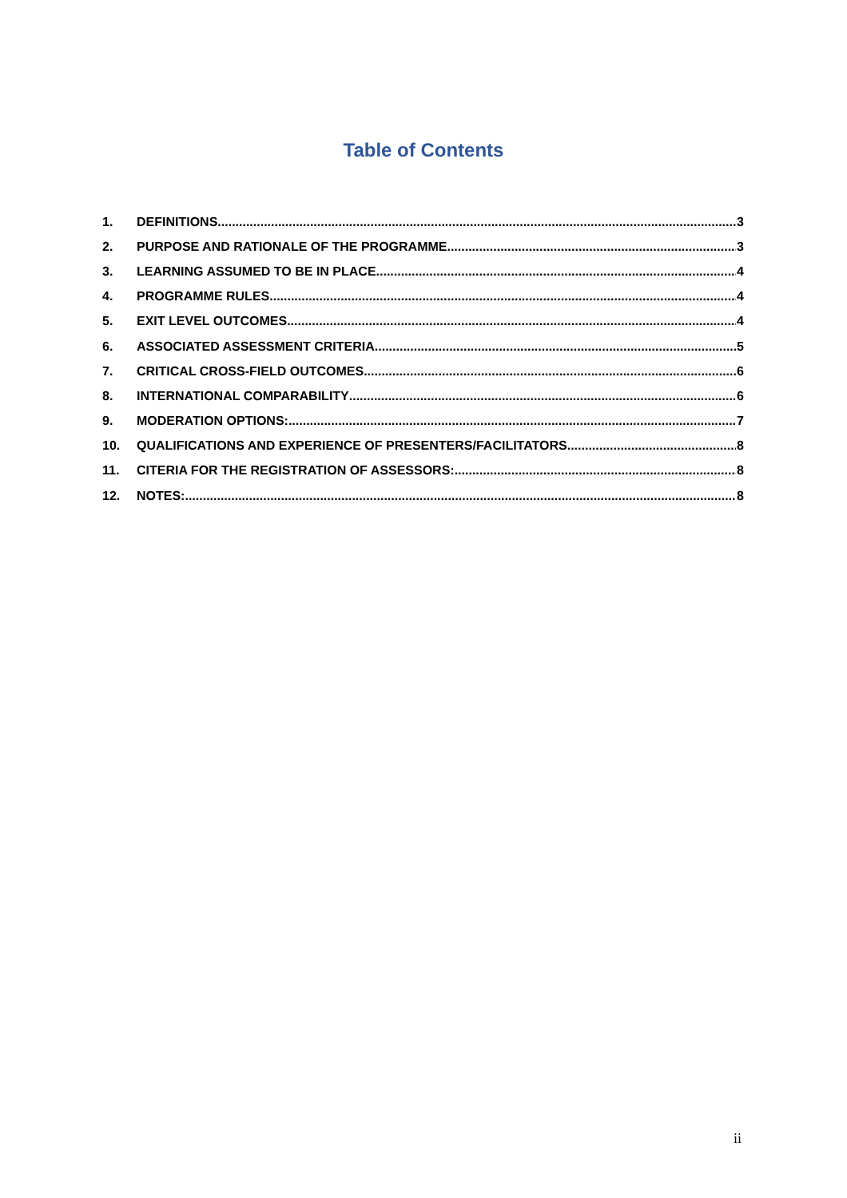Table of Contents
1. DEFINITIONS 3
2. PURPOSE AND RATIONALE OF THE PROGRAMME 3
3. LEARNING ASSUMED TO BE IN PLACE 4
4. PROGRAMME RULES 4
5. EXIT LEVEL OUTCOMES 4
6. ASSOCIATED ASSESSMENT CRITERIA 5
7. CRITICAL CROSS-FIELD OUTCOMES 6
8. INTERNATIONAL COMPARABILITY 6
9. MODERATION OPTIONS: 7
10. QUALIFICATIONS AND EXPERIENCE OF PRESENTERS/FACILITATORS 8
11. CITERIA FOR THE REGISTRATION OF ASSESSORS: 8
12. NOTES: 8
ii